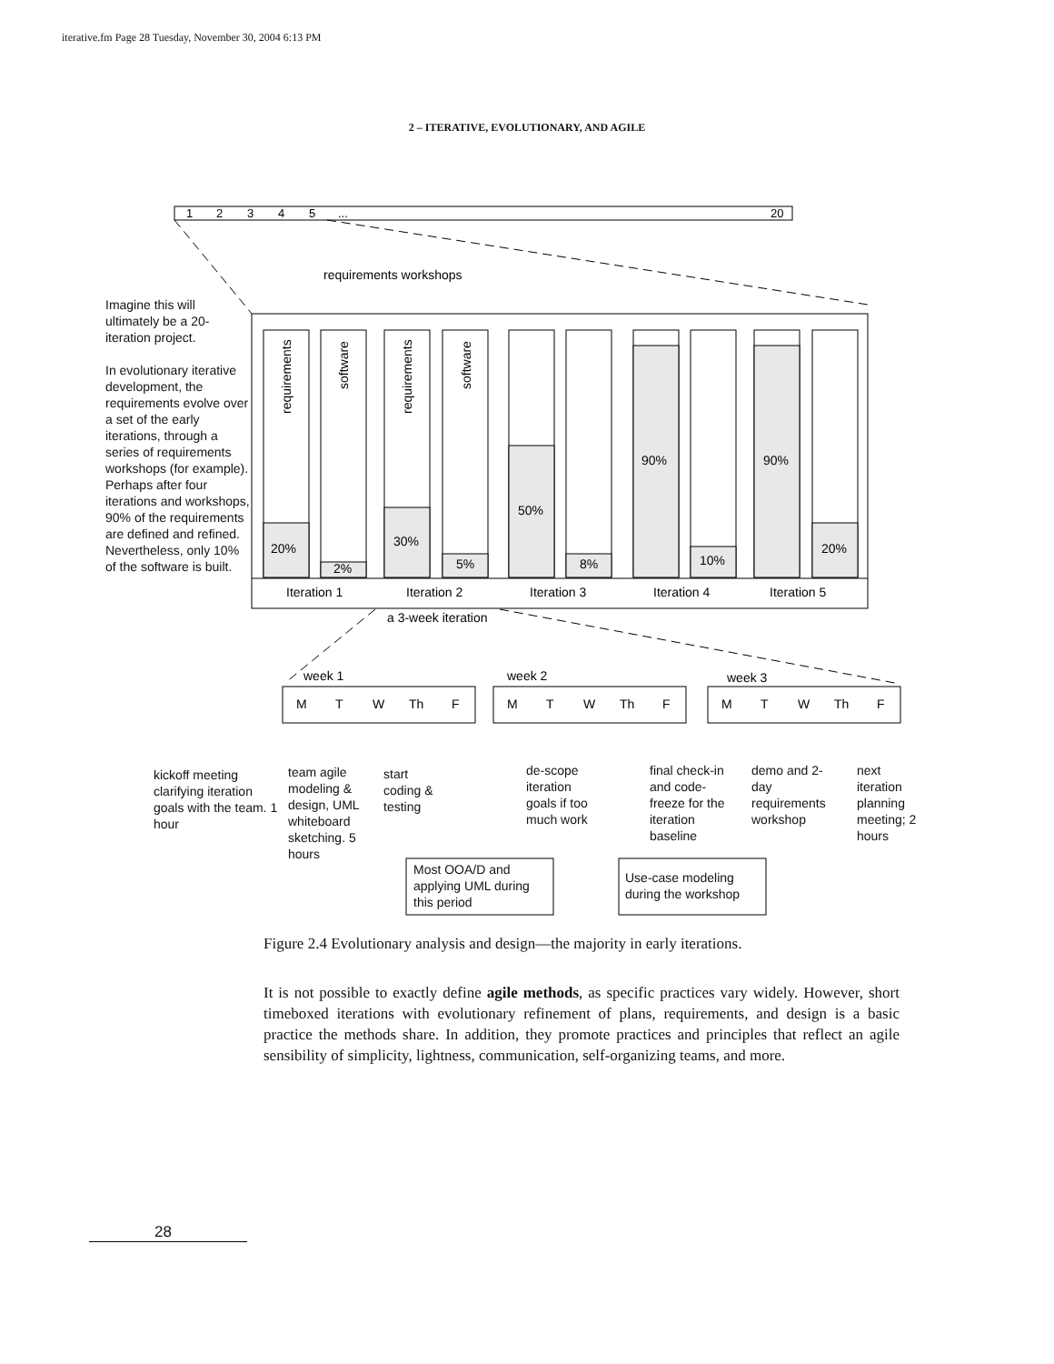iterative.fm Page 28 Tuesday, November 30, 2004 6:13 PM
2 – ITERATIVE, EVOLUTIONARY, AND AGILE
1
2
3
4
5
...
20
requirements workshops
20%
2%
30%
5%
50%
8%
90%
10%
90%
20%
requirements
software
requirements
software
Iteration 1
Iteration 2
Iteration 3
Iteration 4
Iteration 5
a 3-week iteration
week 1
week 2
week 3
M
T
W
Th
F
M
T
W
Th
F
M
T
W
Th
F
Imagine this will ultimately be a 20-iteration project.
In evolutionary iterative development, the requirements evolve over a set of the early iterations, through a series of requirements workshops (for example). Perhaps after four iterations and workshops, 90% of the requirements are defined and refined. Nevertheless, only 10% of the software is built.
kickoff meeting clarifying iteration goals with the team. 1 hour
team agile modeling & design, UML whiteboard sketching. 5 hours
start coding & testing
de-scope iteration goals if too much work
final check-in and code-freeze for the iteration baseline
demo and 2-day requirements workshop
next iteration planning meeting; 2 hours
Most OOA/D and applying UML during this period
Use-case modeling during the workshop
Figure 2.4 Evolutionary analysis and design—the majority in early iterations.
It is not possible to exactly define agile methods, as specific practices vary widely. However, short timeboxed iterations with evolutionary refinement of plans, requirements, and design is a basic practice the methods share. In addition, they promote practices and principles that reflect an agile sensibility of simplicity, lightness, communication, self-organizing teams, and more.
28